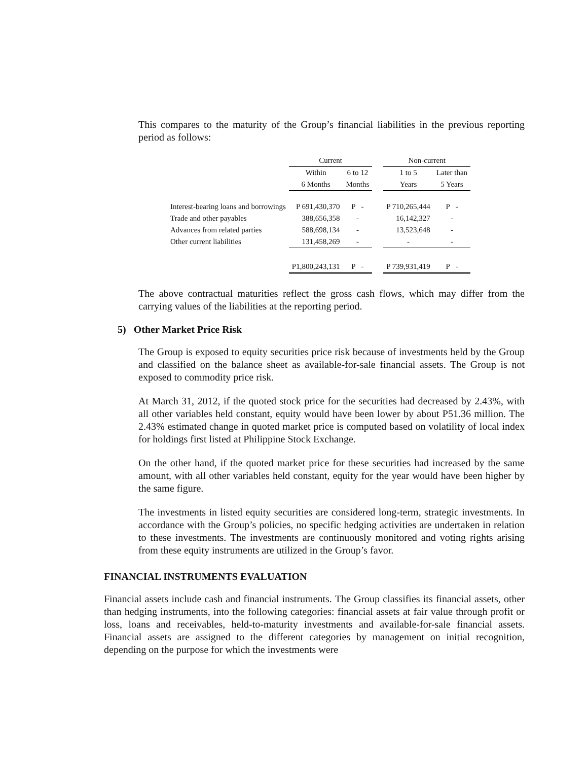This compares to the maturity of the Group’s financial liabilities in the previous reporting period as follows:
| | Current | | | Non-current | |
| --- | --- | --- | --- | --- | --- |
| | Within | 6 to 12 | | 1 to 5 | Later than |
| | 6 Months | Months | | Years | 5 Years |
| Interest-bearing loans and borrowings | P 691,430,370 | P - | | P 710,265,444 | P - |
| Trade and other payables | 388,656,358 | - | | 16,142,327 | - |
| Advances from related parties | 588,698,134 | - | | 13,523,648 | - |
| Other current liabilities | 131,458,269 | - | | - | - |
| | P1,800,243,131 | P - | | P 739,931,419 | P - |
The above contractual maturities reflect the gross cash flows, which may differ from the carrying values of the liabilities at the reporting period.
5) Other Market Price Risk
The Group is exposed to equity securities price risk because of investments held by the Group and classified on the balance sheet as available-for-sale financial assets. The Group is not exposed to commodity price risk.
At March 31, 2012, if the quoted stock price for the securities had decreased by 2.43%, with all other variables held constant, equity would have been lower by about P51.36 million. The 2.43% estimated change in quoted market price is computed based on volatility of local index for holdings first listed at Philippine Stock Exchange.
On the other hand, if the quoted market price for these securities had increased by the same amount, with all other variables held constant, equity for the year would have been higher by the same figure.
The investments in listed equity securities are considered long-term, strategic investments. In accordance with the Group’s policies, no specific hedging activities are undertaken in relation to these investments. The investments are continuously monitored and voting rights arising from these equity instruments are utilized in the Group’s favor.
FINANCIAL INSTRUMENTS EVALUATION
Financial assets include cash and financial instruments. The Group classifies its financial assets, other than hedging instruments, into the following categories: financial assets at fair value through profit or loss, loans and receivables, held-to-maturity investments and available-for-sale financial assets. Financial assets are assigned to the different categories by management on initial recognition, depending on the purpose for which the investments were